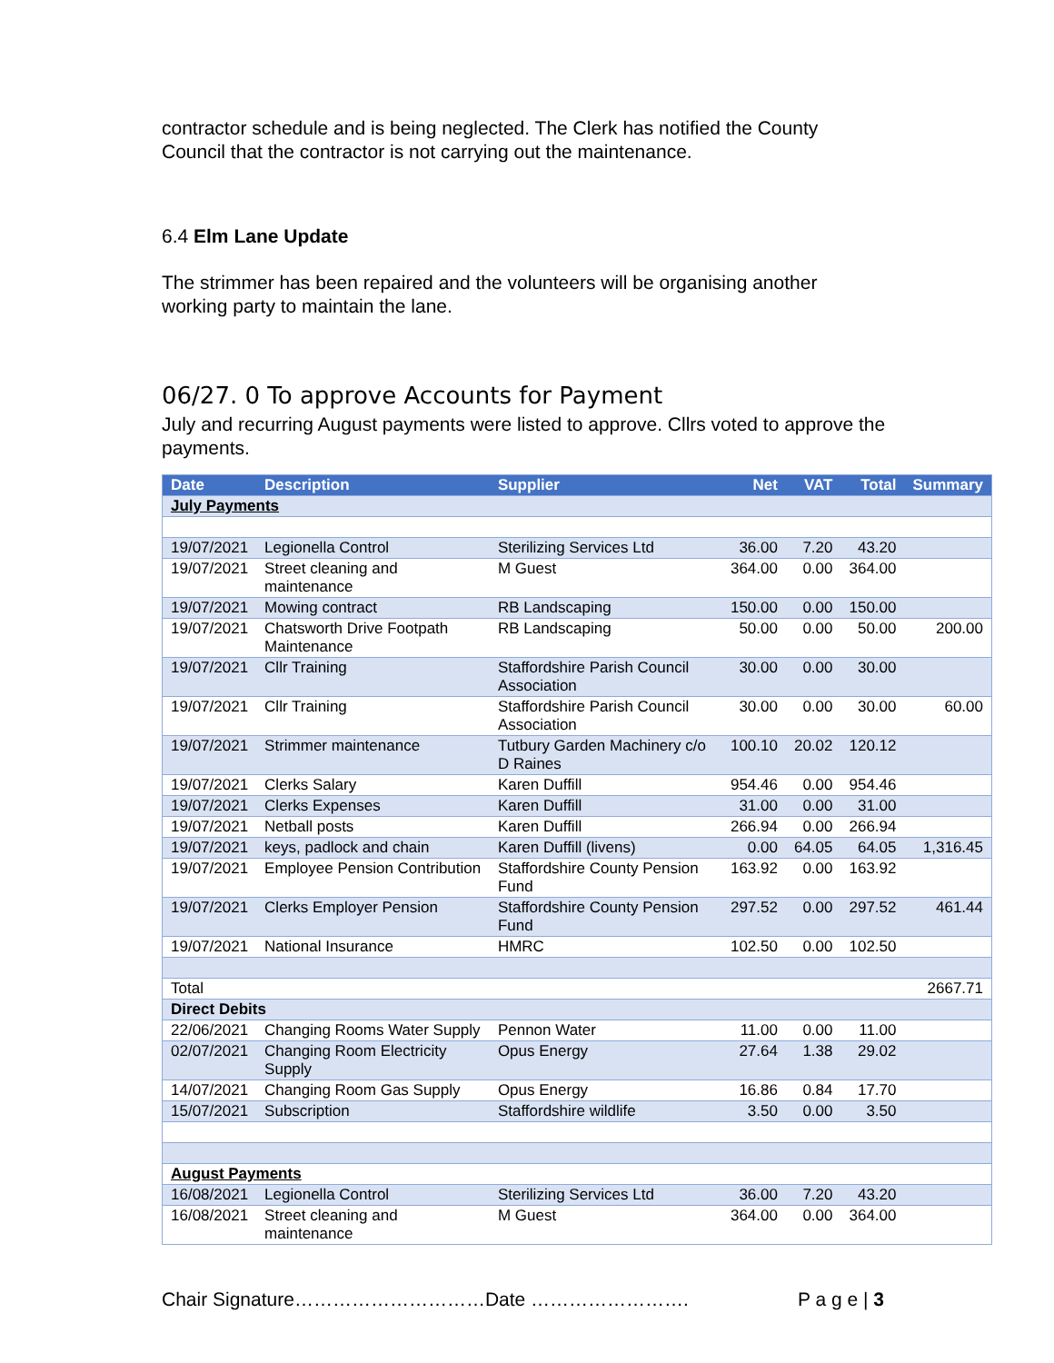contractor schedule and is being neglected. The Clerk has notified the County Council that the contractor is not carrying out the maintenance.
6.4 Elm Lane Update
The strimmer has been repaired and the volunteers will be organising another working party to maintain the lane.
06/27. 0 To approve Accounts for Payment
July and recurring August payments were listed to approve. Cllrs voted to approve the payments.
| Date | Description | Supplier | Net | VAT | Total | Summary |
| --- | --- | --- | --- | --- | --- | --- |
| July Payments | | | | | | |
| 19/07/2021 | Legionella Control | Sterilizing Services Ltd | 36.00 | 7.20 | 43.20 | |
| 19/07/2021 | Street cleaning and maintenance | M Guest | 364.00 | 0.00 | 364.00 | |
| 19/07/2021 | Mowing contract | RB Landscaping | 150.00 | 0.00 | 150.00 | |
| 19/07/2021 | Chatsworth Drive Footpath Maintenance | RB Landscaping | 50.00 | 0.00 | 50.00 | 200.00 |
| 19/07/2021 | Cllr Training | Staffordshire Parish Council Association | 30.00 | 0.00 | 30.00 | |
| 19/07/2021 | Cllr Training | Staffordshire Parish Council Association | 30.00 | 0.00 | 30.00 | 60.00 |
| 19/07/2021 | Strimmer maintenance | Tutbury Garden Machinery c/o D Raines | 100.10 | 20.02 | 120.12 | |
| 19/07/2021 | Clerks Salary | Karen Duffill | 954.46 | 0.00 | 954.46 | |
| 19/07/2021 | Clerks Expenses | Karen Duffill | 31.00 | 0.00 | 31.00 | |
| 19/07/2021 | Netball posts | Karen Duffill | 266.94 | 0.00 | 266.94 | |
| 19/07/2021 | keys, padlock and chain | Karen Duffill (livens) | 0.00 | 64.05 | 64.05 | 1,316.45 |
| 19/07/2021 | Employee Pension Contribution | Staffordshire County Pension Fund | 163.92 | 0.00 | 163.92 | |
| 19/07/2021 | Clerks Employer Pension | Staffordshire County Pension Fund | 297.52 | 0.00 | 297.52 | 461.44 |
| 19/07/2021 | National Insurance | HMRC | 102.50 | 0.00 | 102.50 | |
| Total | | | | | | 2667.71 |
| Direct Debits | | | | | | |
| 22/06/2021 | Changing Rooms Water Supply | Pennon Water | 11.00 | 0.00 | 11.00 | |
| 02/07/2021 | Changing Room Electricity Supply | Opus Energy | 27.64 | 1.38 | 29.02 | |
| 14/07/2021 | Changing Room Gas Supply | Opus Energy | 16.86 | 0.84 | 17.70 | |
| 15/07/2021 | Subscription | Staffordshire wildlife | 3.50 | 0.00 | 3.50 | |
| August Payments | | | | | | |
| 16/08/2021 | Legionella Control | Sterilizing Services Ltd | 36.00 | 7.20 | 43.20 | |
| 16/08/2021 | Street cleaning and maintenance | M Guest | 364.00 | 0.00 | 364.00 | |
Chair Signature…………………………Date ……………………. P a g e | 3